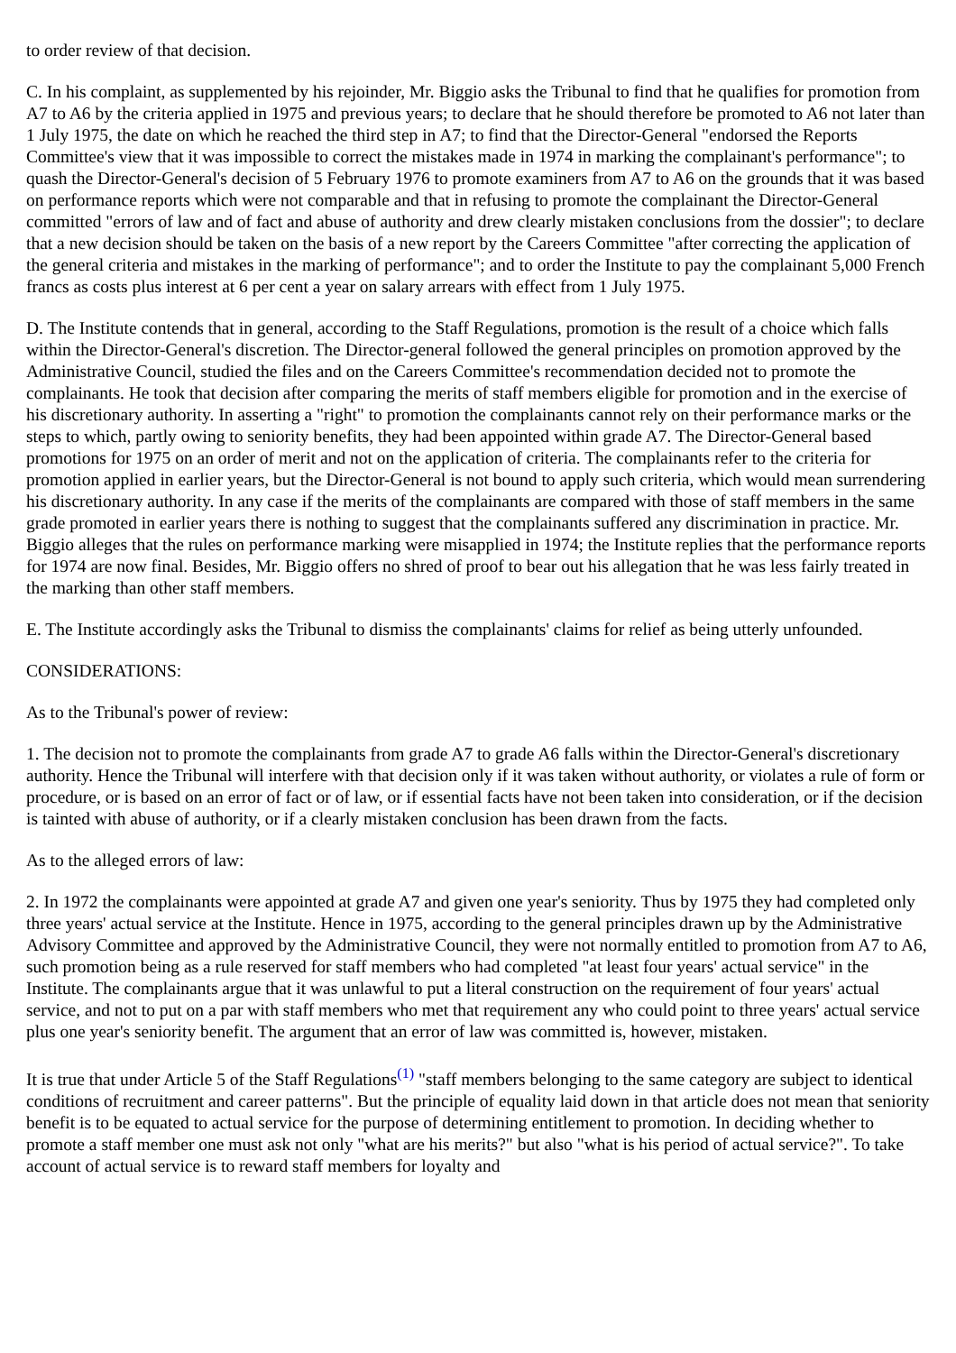to order review of that decision.
C. In his complaint, as supplemented by his rejoinder, Mr. Biggio asks the Tribunal to find that he qualifies for promotion from A7 to A6 by the criteria applied in 1975 and previous years; to declare that he should therefore be promoted to A6 not later than 1 July 1975, the date on which he reached the third step in A7; to find that the Director-General "endorsed the Reports Committee's view that it was impossible to correct the mistakes made in 1974 in marking the complainant's performance"; to quash the Director-General's decision of 5 February 1976 to promote examiners from A7 to A6 on the grounds that it was based on performance reports which were not comparable and that in refusing to promote the complainant the Director-General committed "errors of law and of fact and abuse of authority and drew clearly mistaken conclusions from the dossier"; to declare that a new decision should be taken on the basis of a new report by the Careers Committee "after correcting the application of the general criteria and mistakes in the marking of performance"; and to order the Institute to pay the complainant 5,000 French francs as costs plus interest at 6 per cent a year on salary arrears with effect from 1 July 1975.
D. The Institute contends that in general, according to the Staff Regulations, promotion is the result of a choice which falls within the Director-General's discretion. The Director-general followed the general principles on promotion approved by the Administrative Council, studied the files and on the Careers Committee's recommendation decided not to promote the complainants. He took that decision after comparing the merits of staff members eligible for promotion and in the exercise of his discretionary authority. In asserting a "right" to promotion the complainants cannot rely on their performance marks or the steps to which, partly owing to seniority benefits, they had been appointed within grade A7. The Director-General based promotions for 1975 on an order of merit and not on the application of criteria. The complainants refer to the criteria for promotion applied in earlier years, but the Director-General is not bound to apply such criteria, which would mean surrendering his discretionary authority. In any case if the merits of the complainants are compared with those of staff members in the same grade promoted in earlier years there is nothing to suggest that the complainants suffered any discrimination in practice. Mr. Biggio alleges that the rules on performance marking were misapplied in 1974; the Institute replies that the performance reports for 1974 are now final. Besides, Mr. Biggio offers no shred of proof to bear out his allegation that he was less fairly treated in the marking than other staff members.
E. The Institute accordingly asks the Tribunal to dismiss the complainants' claims for relief as being utterly unfounded.
CONSIDERATIONS:
As to the Tribunal's power of review:
1. The decision not to promote the complainants from grade A7 to grade A6 falls within the Director-General's discretionary authority. Hence the Tribunal will interfere with that decision only if it was taken without authority, or violates a rule of form or procedure, or is based on an error of fact or of law, or if essential facts have not been taken into consideration, or if the decision is tainted with abuse of authority, or if a clearly mistaken conclusion has been drawn from the facts.
As to the alleged errors of law:
2. In 1972 the complainants were appointed at grade A7 and given one year's seniority. Thus by 1975 they had completed only three years' actual service at the Institute. Hence in 1975, according to the general principles drawn up by the Administrative Advisory Committee and approved by the Administrative Council, they were not normally entitled to promotion from A7 to A6, such promotion being as a rule reserved for staff members who had completed "at least four years' actual service" in the Institute. The complainants argue that it was unlawful to put a literal construction on the requirement of four years' actual service, and not to put on a par with staff members who met that requirement any who could point to three years' actual service plus one year's seniority benefit. The argument that an error of law was committed is, however, mistaken.
It is true that under Article 5 of the Staff Regulations<sup>(1)</sup> "staff members belonging to the same category are subject to identical conditions of recruitment and career patterns". But the principle of equality laid down in that article does not mean that seniority benefit is to be equated to actual service for the purpose of determining entitlement to promotion. In deciding whether to promote a staff member one must ask not only "what are his merits?" but also "what is his period of actual service?". To take account of actual service is to reward staff members for loyalty and